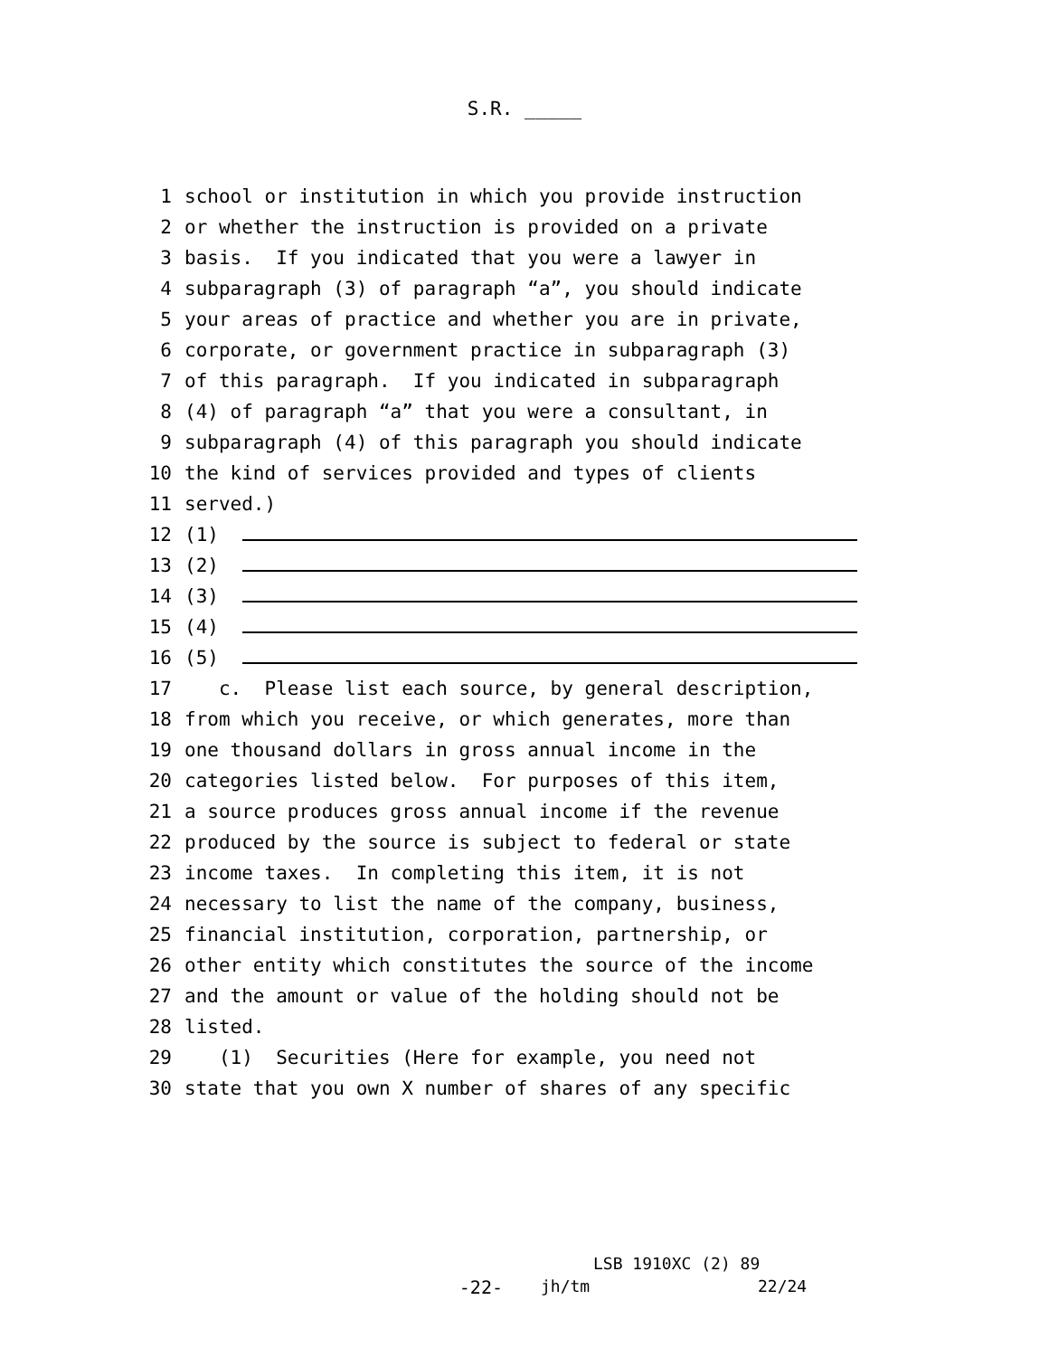S.R. _____
1 school or institution in which you provide instruction
2 or whether the instruction is provided on a private
3 basis. If you indicated that you were a lawyer in
4 subparagraph (3) of paragraph “a”, you should indicate
5 your areas of practice and whether you are in private,
6 corporate, or government practice in subparagraph (3)
7 of this paragraph. If you indicated in subparagraph
8 (4) of paragraph “a” that you were a consultant, in
9 subparagraph (4) of this paragraph you should indicate
10 the kind of services provided and types of clients
11 served.)
12 (1)
13 (2)
14 (3)
15 (4)
16 (5)
17 c. Please list each source, by general description,
18 from which you receive, or which generates, more than
19 one thousand dollars in gross annual income in the
20 categories listed below. For purposes of this item,
21 a source produces gross annual income if the revenue
22 produced by the source is subject to federal or state
23 income taxes. In completing this item, it is not
24 necessary to list the name of the company, business,
25 financial institution, corporation, partnership, or
26 other entity which constitutes the source of the income
27 and the amount or value of the holding should not be
28 listed.
29 (1) Securities (Here for example, you need not
30 state that you own X number of shares of any specific
LSB 1910XC (2) 89
-22- jh/tm 22/24